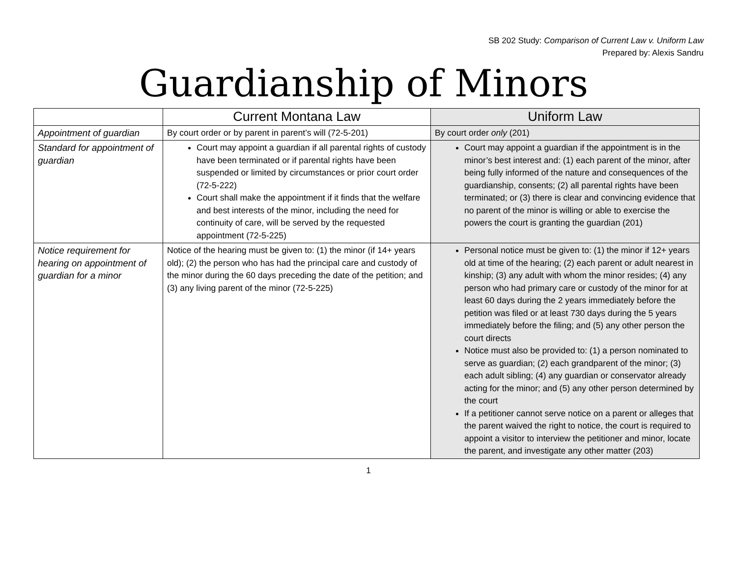SB 202 Study: Comparison of Current Law v. Uniform Law
Prepared by: Alexis Sandru
Guardianship of Minors
| | Current Montana Law | Uniform Law |
| --- | --- | --- |
| Appointment of guardian | By court order or by parent in parent’s will (72-5-201) | By court order only (201) |
| Standard for appointment of guardian | Court may appoint a guardian if all parental rights of custody have been terminated or if parental rights have been suspended or limited by circumstances or prior court order (72-5-222) Court shall make the appointment if it finds that the welfare and best interests of the minor, including the need for continuity of care, will be served by the requested appointment (72-5-225) | Court may appoint a guardian if the appointment is in the minor’s best interest and: (1) each parent of the minor, after being fully informed of the nature and consequences of the guardianship, consents; (2) all parental rights have been terminated; or (3) there is clear and convincing evidence that no parent of the minor is willing or able to exercise the powers the court is granting the guardian (201) |
| Notice requirement for hearing on appointment of guardian for a minor | Notice of the hearing must be given to: (1) the minor (if 14+ years old); (2) the person who has had the principal care and custody of the minor during the 60 days preceding the date of the petition; and (3) any living parent of the minor (72-5-225) | Personal notice must be given to: (1) the minor if 12+ years old at time of the hearing; (2) each parent or adult nearest in kinship; (3) any adult with whom the minor resides; (4) any person who had primary care or custody of the minor for at least 60 days during the 2 years immediately before the petition was filed or at least 730 days during the 5 years immediately before the filing; and (5) any other person the court directs Notice must also be provided to: (1) a person nominated to serve as guardian; (2) each grandparent of the minor; (3) each adult sibling; (4) any guardian or conservator already acting for the minor; and (5) any other person determined by the court If a petitioner cannot serve notice on a parent or alleges that the parent waived the right to notice, the court is required to appoint a visitor to interview the petitioner and minor, locate the parent, and investigate any other matter (203) |
1